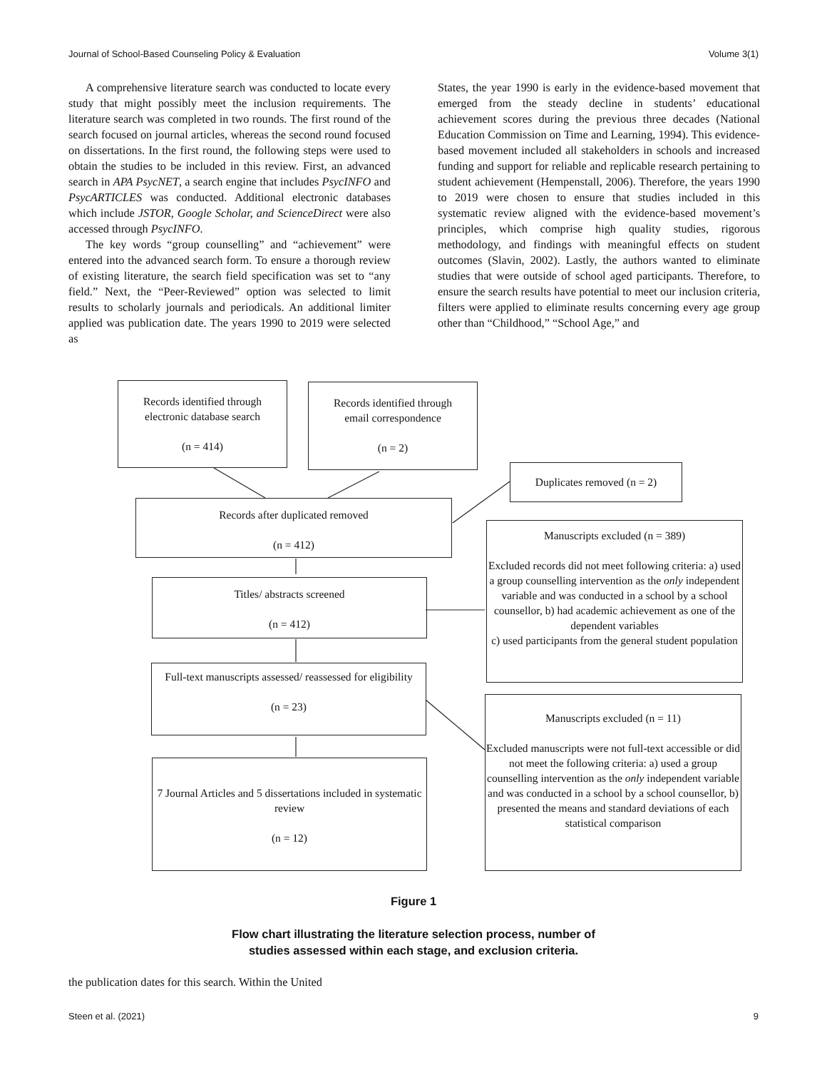Journal of School-Based Counseling Policy & Evaluation Volume 3(1)
A comprehensive literature search was conducted to locate every study that might possibly meet the inclusion requirements. The literature search was completed in two rounds. The first round of the search focused on journal articles, whereas the second round focused on dissertations. In the first round, the following steps were used to obtain the studies to be included in this review. First, an advanced search in APA PsycNET, a search engine that includes PsycINFO and PsycARTICLES was conducted. Additional electronic databases which include JSTOR, Google Scholar, and ScienceDirect were also accessed through PsycINFO.
The key words “group counselling” and “achievement” were entered into the advanced search form. To ensure a thorough review of existing literature, the search field specification was set to “any field.” Next, the “Peer-Reviewed” option was selected to limit results to scholarly journals and periodicals. An additional limiter applied was publication date. The years 1990 to 2019 were selected as
States, the year 1990 is early in the evidence-based movement that emerged from the steady decline in students’ educational achievement scores during the previous three decades (National Education Commission on Time and Learning, 1994). This evidence-based movement included all stakeholders in schools and increased funding and support for reliable and replicable research pertaining to student achievement (Hempenstall, 2006). Therefore, the years 1990 to 2019 were chosen to ensure that studies included in this systematic review aligned with the evidence-based movement’s principles, which comprise high quality studies, rigorous methodology, and findings with meaningful effects on student outcomes (Slavin, 2002). Lastly, the authors wanted to eliminate studies that were outside of school aged participants. Therefore, to ensure the search results have potential to meet our inclusion criteria, filters were applied to eliminate results concerning every age group other than “Childhood,” “School Age,” and
Records identified through
electronic database search
(n = 414)
Records identified through
email correspondence
(n = 2)
Duplicates removed (n = 2)
Records after duplicated removed
(n = 412)
Manuscripts excluded (n = 389)
Excluded records did not meet following criteria: a) used a group counselling intervention as the only independent variable and was conducted in a school by a school counsellor, b) had academic achievement as one of the dependent variables
c) used participants from the general student population
Titles/ abstracts screened
(n = 412)
Full-text manuscripts assessed/ reassessed for eligibility
(n = 23)
Manuscripts excluded (n = 11)
Excluded manuscripts were not full-text accessible or did not meet the following criteria: a) used a group counselling intervention as the only independent variable and was conducted in a school by a school counsellor, b) presented the means and standard deviations of each statistical comparison
7 Journal Articles and 5 dissertations included in systematic review
(n = 12)
Figure 1
Flow chart illustrating the literature selection process, number of
studies assessed within each stage, and exclusion criteria.
the publication dates for this search. Within the United
Steen et al. (2021) 9